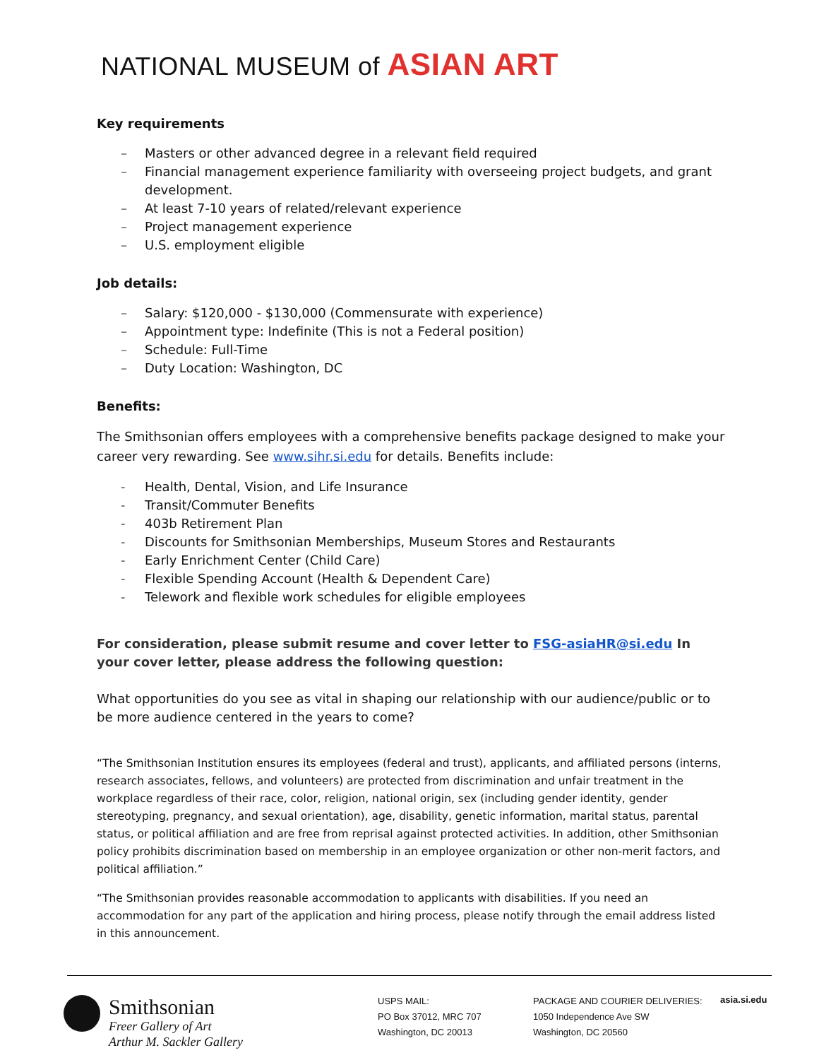NATIONAL MUSEUM of ASIAN ART
Key requirements
– Masters or other advanced degree in a relevant field required
– Financial management experience familiarity with overseeing project budgets, and grant development.
– At least 7-10 years of related/relevant experience
– Project management experience
– U.S. employment eligible
Job details:
– Salary: $120,000 - $130,000 (Commensurate with experience)
– Appointment type: Indefinite (This is not a Federal position)
– Schedule: Full-Time
– Duty Location: Washington, DC
Benefits:
The Smithsonian offers employees with a comprehensive benefits package designed to make your career very rewarding. See www.sihr.si.edu for details. Benefits include:
- Health, Dental, Vision, and Life Insurance
- Transit/Commuter Benefits
- 403b Retirement Plan
- Discounts for Smithsonian Memberships, Museum Stores and Restaurants
- Early Enrichment Center (Child Care)
- Flexible Spending Account (Health & Dependent Care)
- Telework and flexible work schedules for eligible employees
For consideration, please submit resume and cover letter to FSG-asiaHR@si.edu In your cover letter, please address the following question:
What opportunities do you see as vital in shaping our relationship with our audience/public or to be more audience centered in the years to come?
“The Smithsonian Institution ensures its employees (federal and trust), applicants, and affiliated persons (interns, research associates, fellows, and volunteers) are protected from discrimination and unfair treatment in the workplace regardless of their race, color, religion, national origin, sex (including gender identity, gender stereotyping, pregnancy, and sexual orientation), age, disability, genetic information, marital status, parental status, or political affiliation and are free from reprisal against protected activities. In addition, other Smithsonian policy prohibits discrimination based on membership in an employee organization or other non-merit factors, and political affiliation.”
“The Smithsonian provides reasonable accommodation to applicants with disabilities. If you need an accommodation for any part of the application and hiring process, please notify through the email address listed in this announcement.
Smithsonian
Freer Gallery of Art
Arthur M. Sackler Gallery
USPS MAIL:
PO Box 37012, MRC 707
Washington, DC 20013
PACKAGE AND COURIER DELIVERIES:
1050 Independence Ave SW
Washington, DC 20560
asia.si.edu